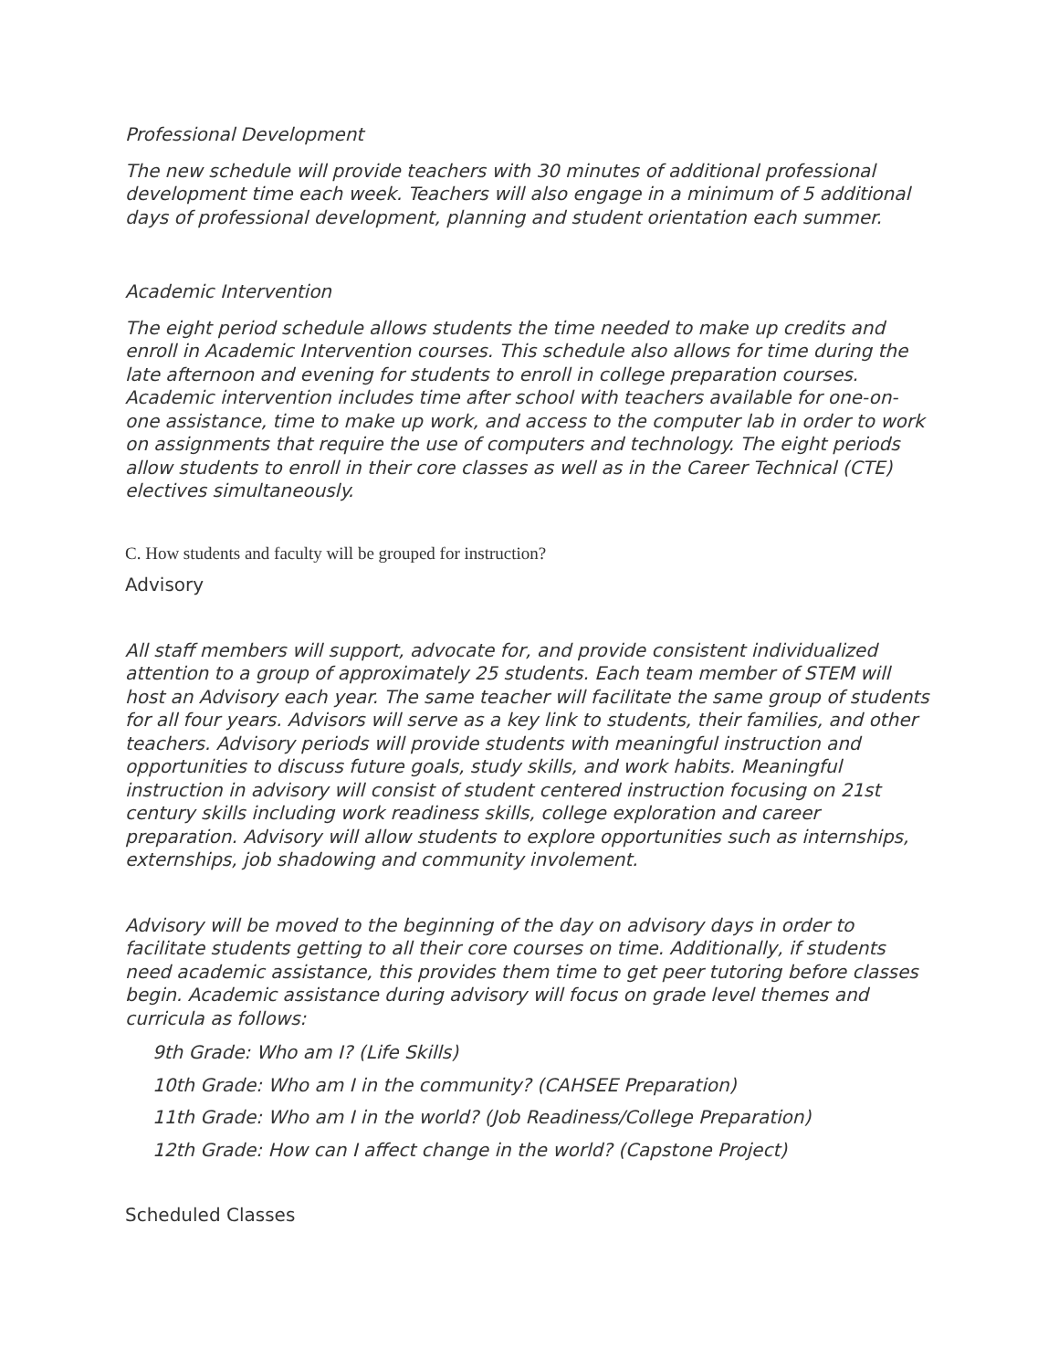Professional Development
The new schedule will provide teachers with 30 minutes of additional professional development time each week. Teachers will also engage in a minimum of 5 additional days of professional development, planning and student orientation each summer.
Academic Intervention
The eight period schedule allows students the time needed to make up credits and enroll in Academic Intervention courses. This schedule also allows for time during the late afternoon and evening for students to enroll in college preparation courses. Academic intervention includes time after school with teachers available for one-on-one assistance, time to make up work, and access to the computer lab in order to work on assignments that require the use of computers and technology. The eight periods allow students to enroll in their core classes as well as in the Career Technical (CTE) electives simultaneously.
C. How students and faculty will be grouped for instruction?
Advisory
All staff members will support, advocate for, and provide consistent individualized attention to a group of approximately 25 students. Each team member of STEM will host an Advisory each year. The same teacher will facilitate the same group of students for all four years. Advisors will serve as a key link to students, their families, and other teachers. Advisory periods will provide students with meaningful instruction and opportunities to discuss future goals, study skills, and work habits. Meaningful instruction in advisory will consist of student centered instruction focusing on 21st century skills including work readiness skills, college exploration and career preparation. Advisory will allow students to explore opportunities such as internships, externships, job shadowing and community involement.
Advisory will be moved to the beginning of the day on advisory days in order to facilitate students getting to all their core courses on time. Additionally, if students need academic assistance, this provides them time to get peer tutoring before classes begin. Academic assistance during advisory will focus on grade level themes and curricula as follows:
9th Grade: Who am I? (Life Skills)
10th Grade: Who am I in the community? (CAHSEE Preparation)
11th Grade: Who am I in the world? (Job Readiness/College Preparation)
12th Grade: How can I affect change in the world? (Capstone Project)
Scheduled Classes